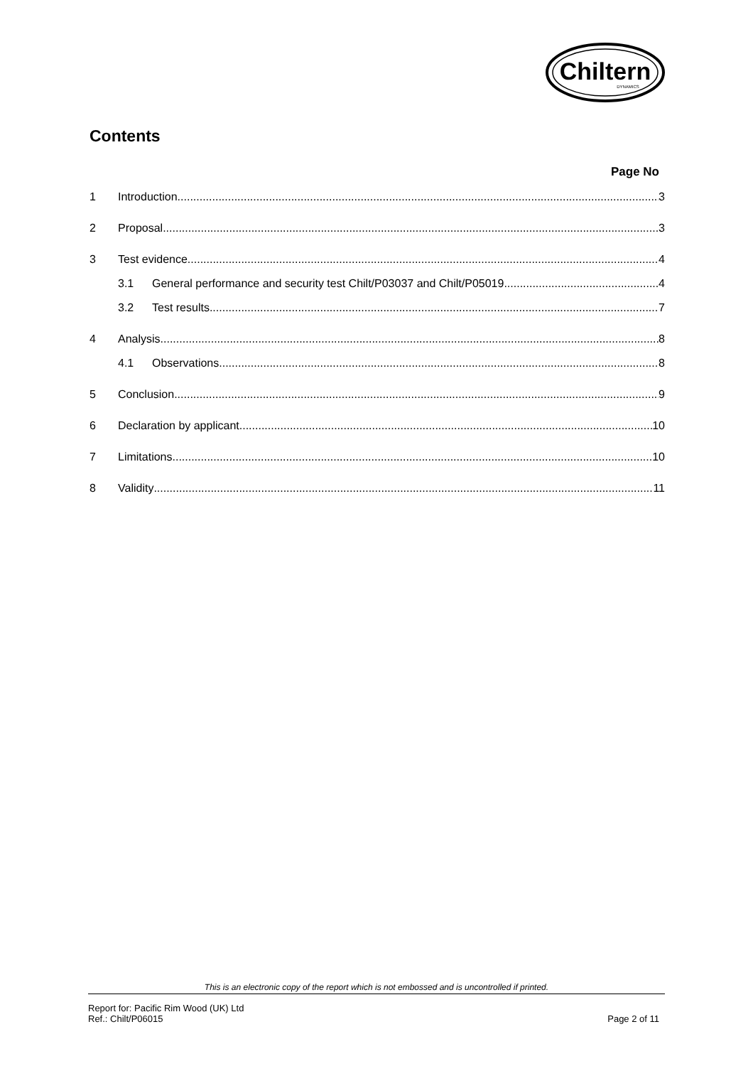Chiltern
DYNAMICS
Contents
Page No
1 Introduction 3
2 Proposal 3
3 Test evidence 4
3.1 General performance and security test Chilt/P03037 and Chilt/P05019 4
3.2 Test results 7
4 Analysis 8
4.1 Observations 8
5 Conclusion 9
6 Declaration by applicant 10
7 Limitations 10
8 Validity 11
This is an electronic copy of the report which is not embossed and is uncontrolled if printed.
Report for: Pacific Rim Wood (UK) Ltd
Ref.: Chilt/P06015
Page 2 of 11